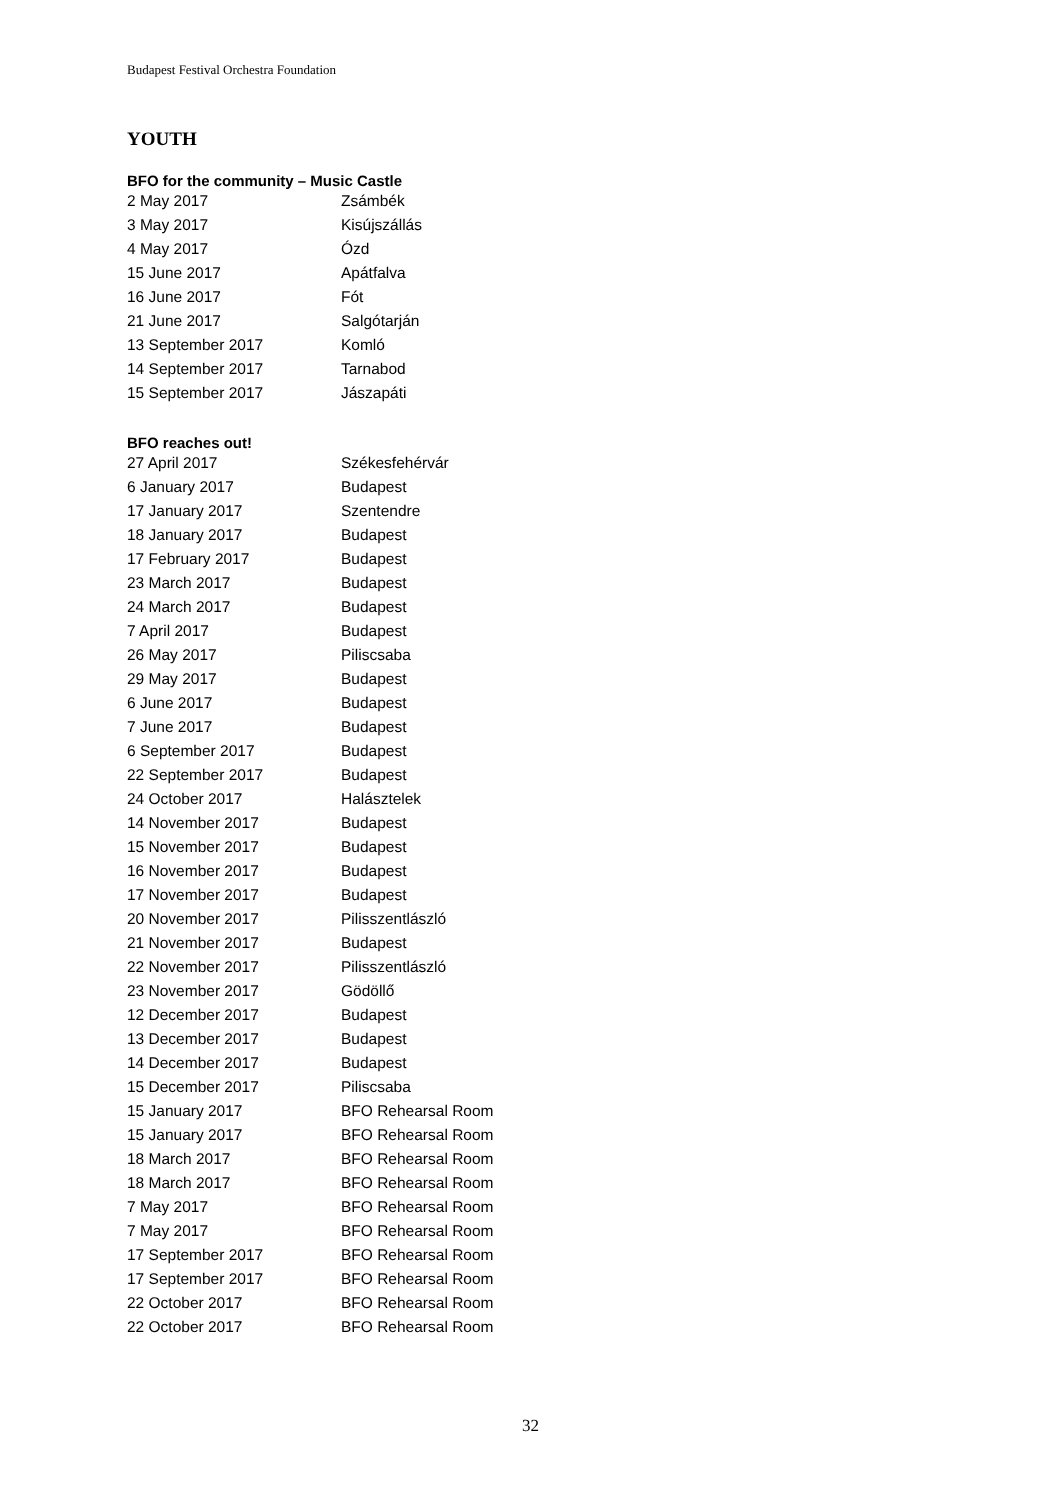Budapest Festival Orchestra Foundation
YOUTH
BFO for the community – Music Castle
| 2 May 2017 | Zsámbék |
| 3 May 2017 | Kisújszállás |
| 4 May 2017 | Ózd |
| 15 June 2017 | Apátfalva |
| 16 June 2017 | Fót |
| 21 June 2017 | Salgótarján |
| 13 September 2017 | Komló |
| 14 September 2017 | Tarnabod |
| 15 September 2017 | Jászapáti |
BFO reaches out!
| 27 April 2017 | Székesfehérvár |
| 6 January 2017 | Budapest |
| 17 January 2017 | Szentendre |
| 18 January 2017 | Budapest |
| 17 February 2017 | Budapest |
| 23 March 2017 | Budapest |
| 24 March 2017 | Budapest |
| 7 April 2017 | Budapest |
| 26 May 2017 | Piliscsaba |
| 29 May 2017 | Budapest |
| 6 June 2017 | Budapest |
| 7 June 2017 | Budapest |
| 6 September 2017 | Budapest |
| 22 September 2017 | Budapest |
| 24 October 2017 | Halásztelek |
| 14 November 2017 | Budapest |
| 15 November 2017 | Budapest |
| 16 November 2017 | Budapest |
| 17 November 2017 | Budapest |
| 20 November 2017 | Pilisszentlászló |
| 21 November 2017 | Budapest |
| 22 November 2017 | Pilisszentlászló |
| 23 November 2017 | Gödöllő |
| 12 December 2017 | Budapest |
| 13 December 2017 | Budapest |
| 14 December 2017 | Budapest |
| 15 December 2017 | Piliscsaba |
| 15 January 2017 | BFO Rehearsal Room |
| 15 January 2017 | BFO Rehearsal Room |
| 18 March 2017 | BFO Rehearsal Room |
| 18 March 2017 | BFO Rehearsal Room |
| 7 May 2017 | BFO Rehearsal Room |
| 7 May 2017 | BFO Rehearsal Room |
| 17 September 2017 | BFO Rehearsal Room |
| 17 September 2017 | BFO Rehearsal Room |
| 22 October 2017 | BFO Rehearsal Room |
| 22 October 2017 | BFO Rehearsal Room |
32